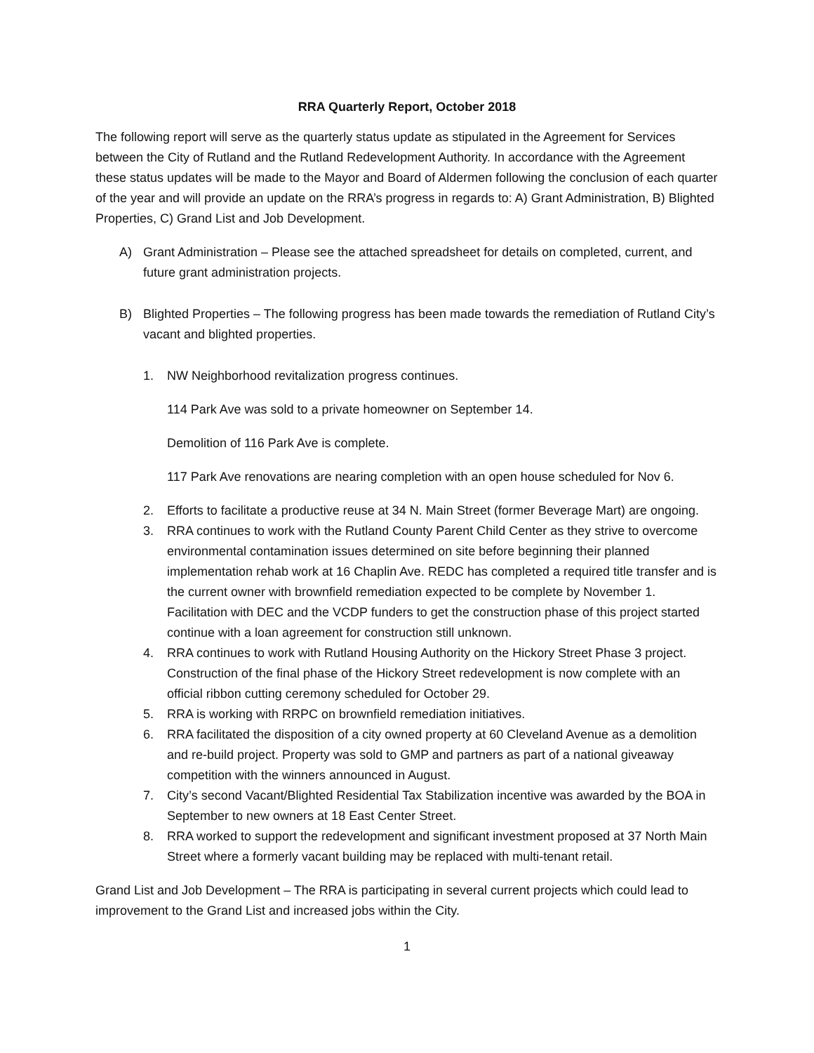RRA Quarterly Report, October 2018
The following report will serve as the quarterly status update as stipulated in the Agreement for Services between the City of Rutland and the Rutland Redevelopment Authority. In accordance with the Agreement these status updates will be made to the Mayor and Board of Aldermen following the conclusion of each quarter of the year and will provide an update on the RRA’s progress in regards to: A) Grant Administration, B) Blighted Properties, C) Grand List and Job Development.
A) Grant Administration – Please see the attached spreadsheet for details on completed, current, and future grant administration projects.
B) Blighted Properties – The following progress has been made towards the remediation of Rutland City’s vacant and blighted properties.
1. NW Neighborhood revitalization progress continues.
114 Park Ave was sold to a private homeowner on September 14.
Demolition of 116 Park Ave is complete.
117 Park Ave renovations are nearing completion with an open house scheduled for Nov 6.
2. Efforts to facilitate a productive reuse at 34 N. Main Street (former Beverage Mart) are ongoing.
3. RRA continues to work with the Rutland County Parent Child Center as they strive to overcome environmental contamination issues determined on site before beginning their planned implementation rehab work at 16 Chaplin Ave. REDC has completed a required title transfer and is the current owner with brownfield remediation expected to be complete by November 1. Facilitation with DEC and the VCDP funders to get the construction phase of this project started continue with a loan agreement for construction still unknown.
4. RRA continues to work with Rutland Housing Authority on the Hickory Street Phase 3 project. Construction of the final phase of the Hickory Street redevelopment is now complete with an official ribbon cutting ceremony scheduled for October 29.
5. RRA is working with RRPC on brownfield remediation initiatives.
6. RRA facilitated the disposition of a city owned property at 60 Cleveland Avenue as a demolition and re-build project. Property was sold to GMP and partners as part of a national giveaway competition with the winners announced in August.
7. City’s second Vacant/Blighted Residential Tax Stabilization incentive was awarded by the BOA in September to new owners at 18 East Center Street.
8. RRA worked to support the redevelopment and significant investment proposed at 37 North Main Street where a formerly vacant building may be replaced with multi-tenant retail.
Grand List and Job Development – The RRA is participating in several current projects which could lead to improvement to the Grand List and increased jobs within the City.
1